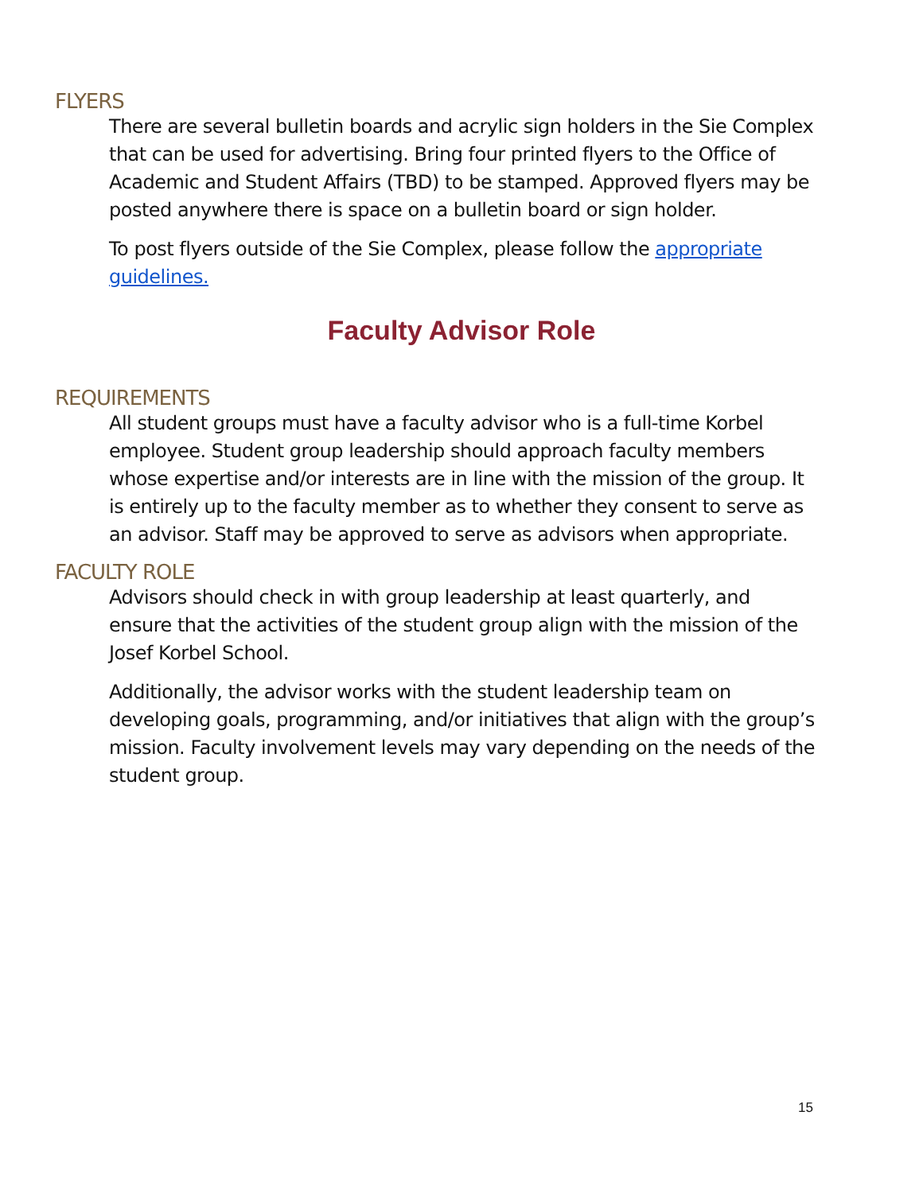FLYERS
There are several bulletin boards and acrylic sign holders in the Sie Complex that can be used for advertising. Bring four printed flyers to the Office of Academic and Student Affairs (TBD) to be stamped. Approved flyers may be posted anywhere there is space on a bulletin board or sign holder.
To post flyers outside of the Sie Complex, please follow the appropriate guidelines.
Faculty Advisor Role
REQUIREMENTS
All student groups must have a faculty advisor who is a full-time Korbel employee. Student group leadership should approach faculty members whose expertise and/or interests are in line with the mission of the group. It is entirely up to the faculty member as to whether they consent to serve as an advisor. Staff may be approved to serve as advisors when appropriate.
FACULTY ROLE
Advisors should check in with group leadership at least quarterly, and ensure that the activities of the student group align with the mission of the Josef Korbel School.
Additionally, the advisor works with the student leadership team on developing goals, programming, and/or initiatives that align with the group’s mission. Faculty involvement levels may vary depending on the needs of the student group.
15